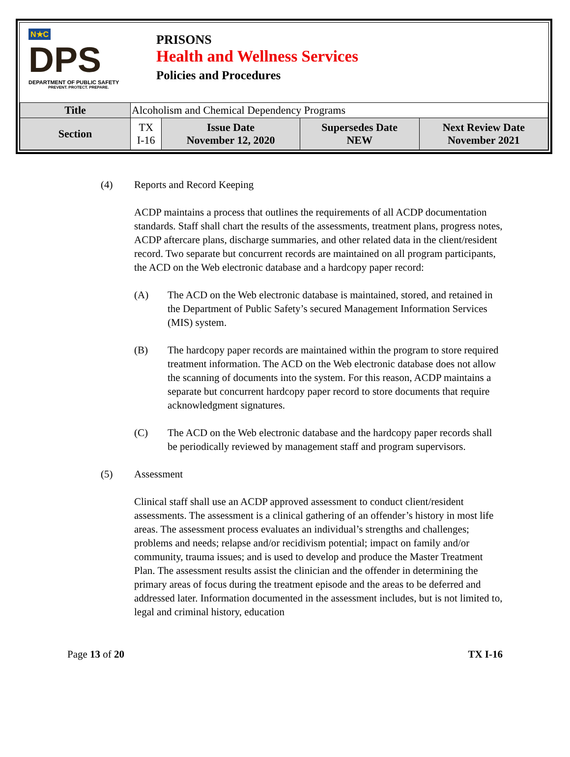N★C
DPS
DEPARTMENT OF PUBLIC SAFETY
PREVENT. PROTECT. PREPARE.
PRISONS
Health and Wellness Services
Policies and Procedures
| Title | Alcoholism and Chemical Dependency Programs | | | |
| Section | TX I-16 | Issue Date November 12, 2020 | Supersedes Date NEW | Next Review Date November 2021 |
(4) Reports and Record Keeping
ACDP maintains a process that outlines the requirements of all ACDP documentation standards. Staff shall chart the results of the assessments, treatment plans, progress notes, ACDP aftercare plans, discharge summaries, and other related data in the client/resident record. Two separate but concurrent records are maintained on all program participants, the ACD on the Web electronic database and a hardcopy paper record:
(A) The ACD on the Web electronic database is maintained, stored, and retained in the Department of Public Safety’s secured Management Information Services (MIS) system.
(B) The hardcopy paper records are maintained within the program to store required treatment information. The ACD on the Web electronic database does not allow the scanning of documents into the system. For this reason, ACDP maintains a separate but concurrent hardcopy paper record to store documents that require acknowledgment signatures.
(C) The ACD on the Web electronic database and the hardcopy paper records shall be periodically reviewed by management staff and program supervisors.
(5) Assessment
Clinical staff shall use an ACDP approved assessment to conduct client/resident assessments. The assessment is a clinical gathering of an offender’s history in most life areas. The assessment process evaluates an individual’s strengths and challenges; problems and needs; relapse and/or recidivism potential; impact on family and/or community, trauma issues; and is used to develop and produce the Master Treatment Plan. The assessment results assist the clinician and the offender in determining the primary areas of focus during the treatment episode and the areas to be deferred and addressed later. Information documented in the assessment includes, but is not limited to, legal and criminal history, education
Page 13 of 20 TX I-16